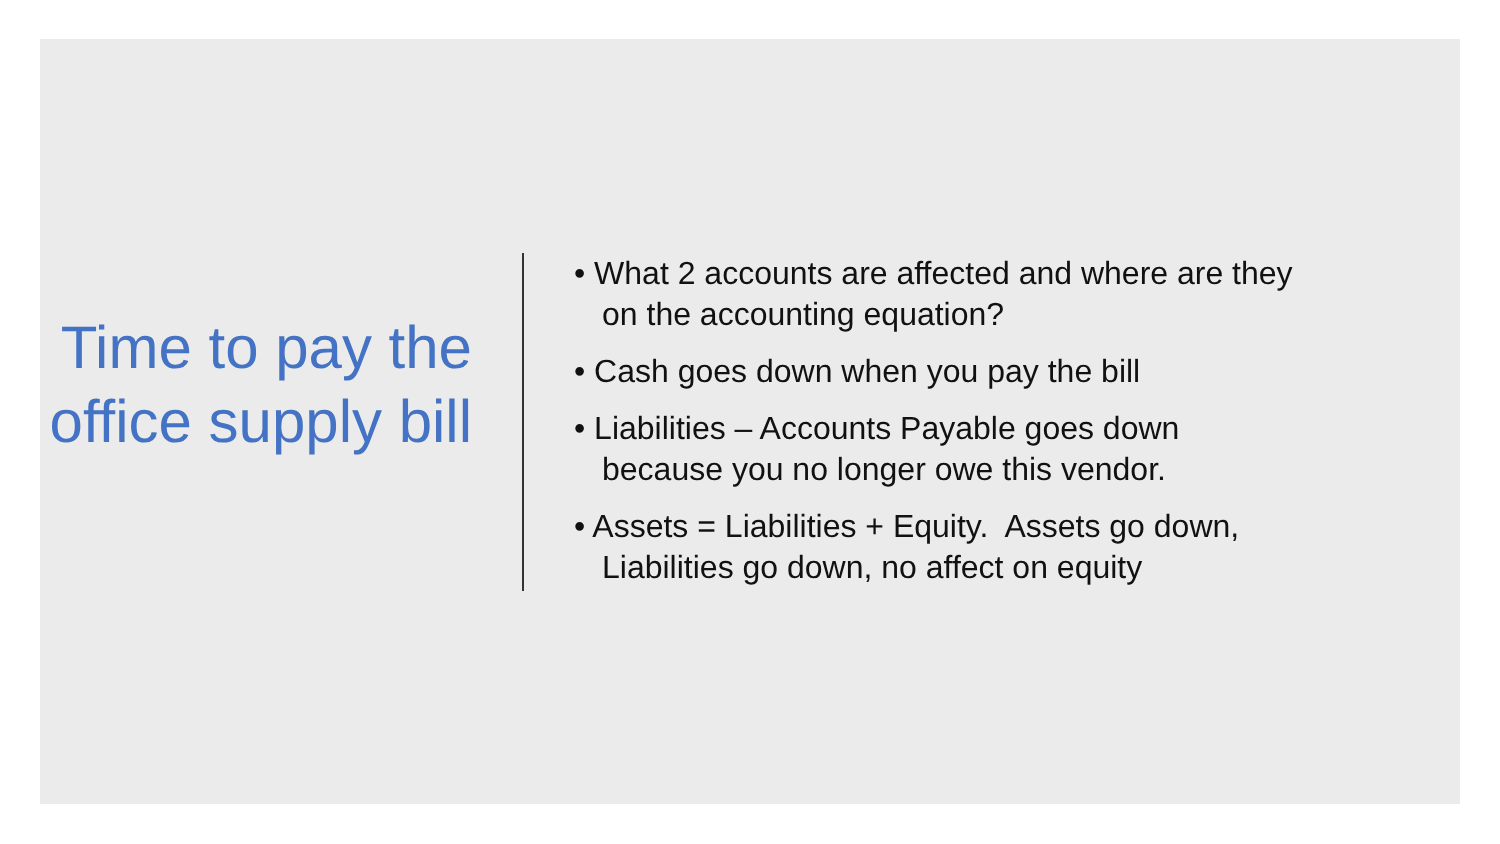Time to pay the office supply bill
• What 2 accounts are affected and where are they on the accounting equation?
• Cash goes down when you pay the bill
• Liabilities – Accounts Payable goes down because you no longer owe this vendor.
• Assets = Liabilities + Equity. Assets go down, Liabilities go down, no affect on equity